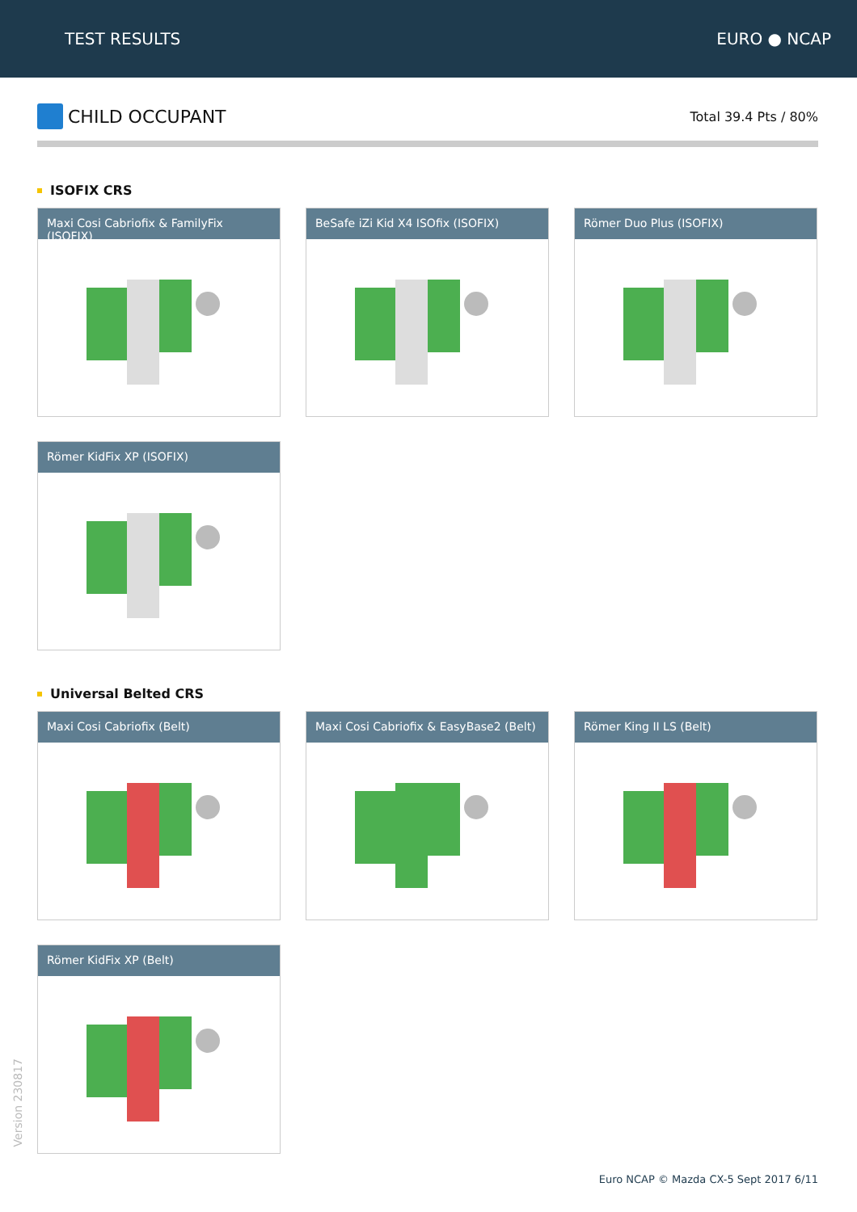TEST RESULTS EURO ● NCAP
CHILD OCCUPANT
Total 39.4 Pts / 80%
ISOFIX CRS
Maxi Cosi Cabriofix & FamilyFix (ISOFIX)
BeSafe iZi Kid X4 ISOfix (ISOFIX)
Römer Duo Plus (ISOFIX)
Römer KidFix XP (ISOFIX)
Universal Belted CRS
Maxi Cosi Cabriofix (Belt)
Maxi Cosi Cabriofix & EasyBase2 (Belt)
Römer King II LS (Belt)
Römer KidFix XP (Belt)
Version 230817
Euro NCAP © Mazda CX-5 Sept 2017 6/11